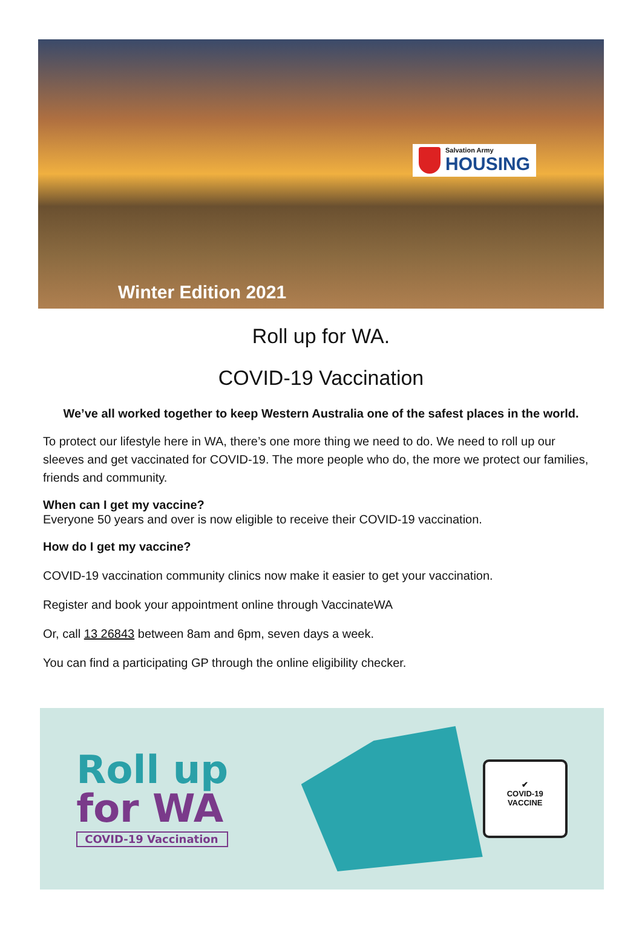Salvation Army
HOUSING
Winter Edition 2021
Roll up for WA.
COVID-19 Vaccination
We’ve all worked together to keep Western Australia one of the safest places in the world.
To protect our lifestyle here in WA, there’s one more thing we need to do. We need to roll up our sleeves and get vaccinated for COVID-19. The more people who do, the more we protect our families, friends and community.
When can I get my vaccine?
Everyone 50 years and over is now eligible to receive their COVID-19 vaccination.
How do I get my vaccine?
COVID-19 vaccination community clinics now make it easier to get your vaccination.
Register and book your appointment online through VaccinateWA
Or, call 13 26843 between 8am and 6pm, seven days a week.
You can find a participating GP through the online eligibility checker.
Roll up
for WA
COVID-19 Vaccination
✔
COVID-19
VACCINE